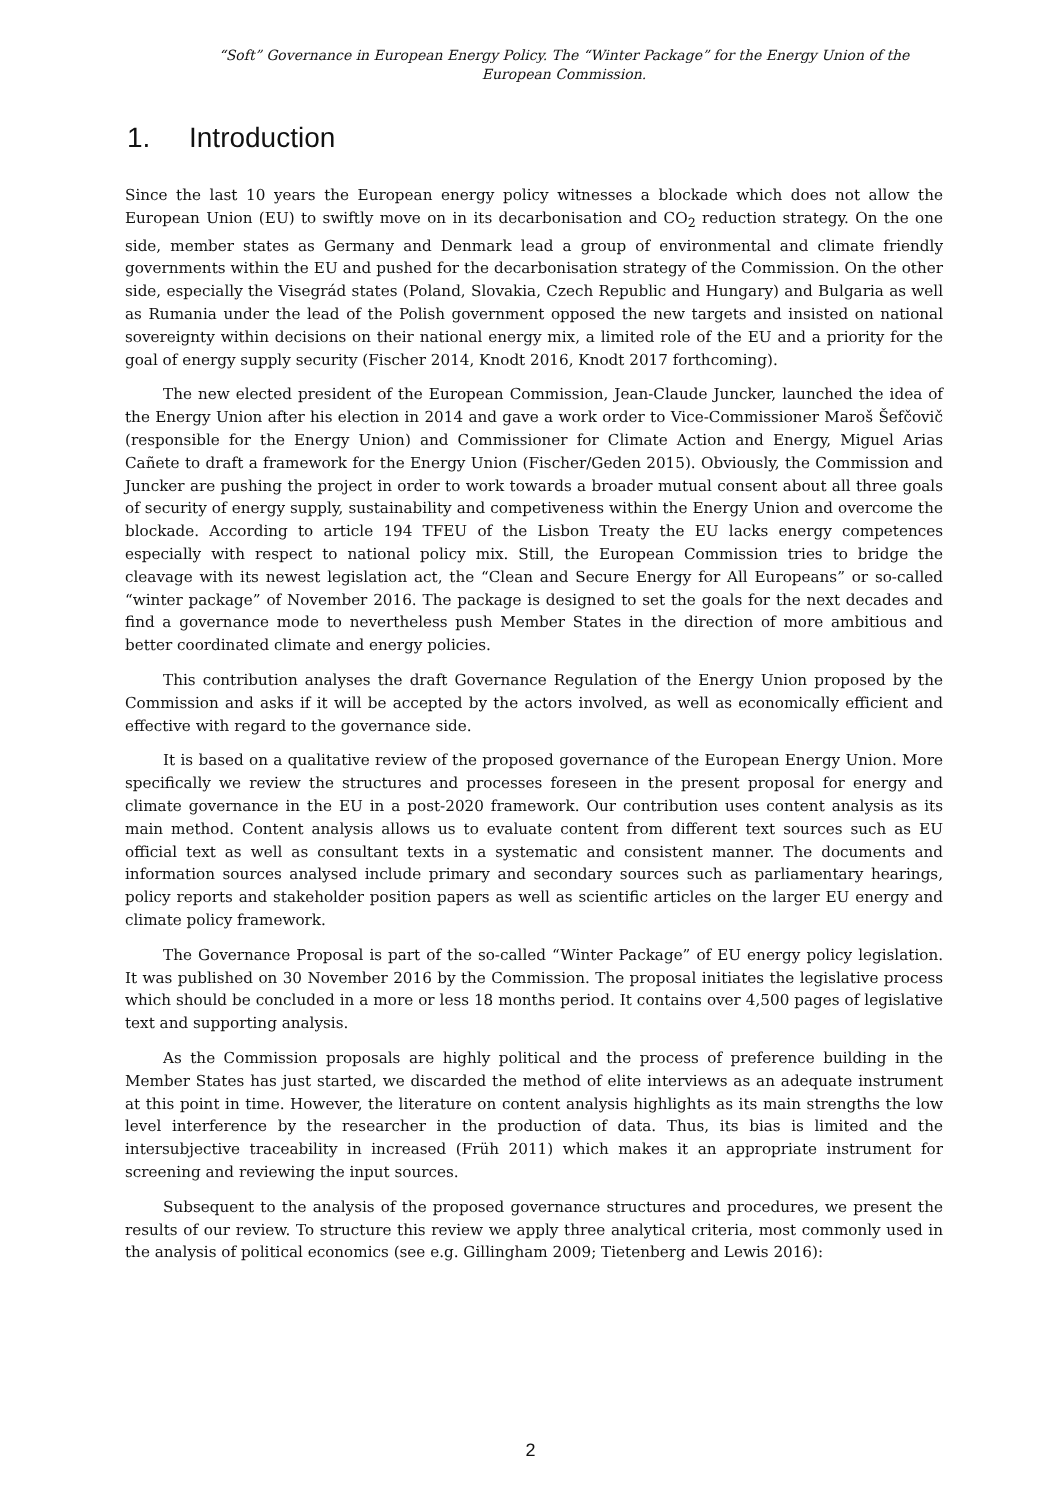“Soft” Governance in European Energy Policy. The “Winter Package” for the Energy Union of the European Commission.
1. Introduction
Since the last 10 years the European energy policy witnesses a blockade which does not allow the European Union (EU) to swiftly move on in its decarbonisation and CO<sub>2</sub> reduction strategy. On the one side, member states as Germany and Denmark lead a group of environmental and climate friendly governments within the EU and pushed for the decarbonisation strategy of the Commission. On the other side, especially the Visegrád states (Poland, Slovakia, Czech Republic and Hungary) and Bulgaria as well as Rumania under the lead of the Polish government opposed the new targets and insisted on national sovereignty within decisions on their national energy mix, a limited role of the EU and a priority for the goal of energy supply security (Fischer 2014, Knodt 2016, Knodt 2017 forthcoming).
The new elected president of the European Commission, Jean-Claude Juncker, launched the idea of the Energy Union after his election in 2014 and gave a work order to Vice-Commissioner Maroš Šefčovič (responsible for the Energy Union) and Commissioner for Climate Action and Energy, Miguel Arias Cañete to draft a framework for the Energy Union (Fischer/Geden 2015). Obviously, the Commission and Juncker are pushing the project in order to work towards a broader mutual consent about all three goals of security of energy supply, sustainability and competiveness within the Energy Union and overcome the blockade. According to article 194 TFEU of the Lisbon Treaty the EU lacks energy competences especially with respect to national policy mix. Still, the European Commission tries to bridge the cleavage with its newest legislation act, the “Clean and Secure Energy for All Europeans” or so-called “winter package” of November 2016. The package is designed to set the goals for the next decades and find a governance mode to nevertheless push Member States in the direction of more ambitious and better coordinated climate and energy policies.
This contribution analyses the draft Governance Regulation of the Energy Union proposed by the Commission and asks if it will be accepted by the actors involved, as well as economically efficient and effective with regard to the governance side.
It is based on a qualitative review of the proposed governance of the European Energy Union. More specifically we review the structures and processes foreseen in the present proposal for energy and climate governance in the EU in a post-2020 framework. Our contribution uses content analysis as its main method. Content analysis allows us to evaluate content from different text sources such as EU official text as well as consultant texts in a systematic and consistent manner. The documents and information sources analysed include primary and secondary sources such as parliamentary hearings, policy reports and stakeholder position papers as well as scientific articles on the larger EU energy and climate policy framework.
The Governance Proposal is part of the so-called “Winter Package” of EU energy policy legislation. It was published on 30 November 2016 by the Commission. The proposal initiates the legislative process which should be concluded in a more or less 18 months period. It contains over 4,500 pages of legislative text and supporting analysis.
As the Commission proposals are highly political and the process of preference building in the Member States has just started, we discarded the method of elite interviews as an adequate instrument at this point in time. However, the literature on content analysis highlights as its main strengths the low level interference by the researcher in the production of data. Thus, its bias is limited and the intersubjective traceability in increased (Früh 2011) which makes it an appropriate instrument for screening and reviewing the input sources.
Subsequent to the analysis of the proposed governance structures and procedures, we present the results of our review. To structure this review we apply three analytical criteria, most commonly used in the analysis of political economics (see e.g. Gillingham 2009; Tietenberg and Lewis 2016):
2